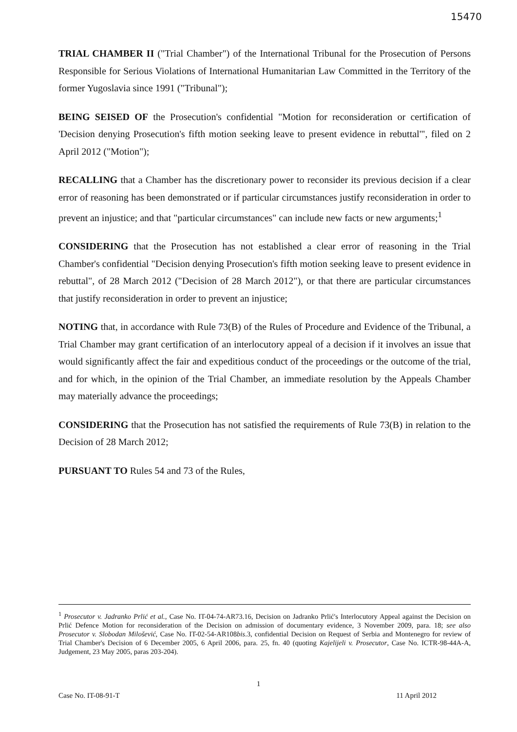15470
TRIAL CHAMBER II ("Trial Chamber") of the International Tribunal for the Prosecution of Persons Responsible for Serious Violations of International Humanitarian Law Committed in the Territory of the former Yugoslavia since 1991 ("Tribunal");
BEING SEISED OF the Prosecution's confidential "Motion for reconsideration or certification of 'Decision denying Prosecution's fifth motion seeking leave to present evidence in rebuttal'", filed on 2 April 2012 ("Motion");
RECALLING that a Chamber has the discretionary power to reconsider its previous decision if a clear error of reasoning has been demonstrated or if particular circumstances justify reconsideration in order to prevent an injustice; and that "particular circumstances" can include new facts or new arguments;<sup>1</sup>
CONSIDERING that the Prosecution has not established a clear error of reasoning in the Trial Chamber's confidential "Decision denying Prosecution's fifth motion seeking leave to present evidence in rebuttal", of 28 March 2012 ("Decision of 28 March 2012"), or that there are particular circumstances that justify reconsideration in order to prevent an injustice;
NOTING that, in accordance with Rule 73(B) of the Rules of Procedure and Evidence of the Tribunal, a Trial Chamber may grant certification of an interlocutory appeal of a decision if it involves an issue that would significantly affect the fair and expeditious conduct of the proceedings or the outcome of the trial, and for which, in the opinion of the Trial Chamber, an immediate resolution by the Appeals Chamber may materially advance the proceedings;
CONSIDERING that the Prosecution has not satisfied the requirements of Rule 73(B) in relation to the Decision of 28 March 2012;
PURSUANT TO Rules 54 and 73 of the Rules,
<sup>1</sup> Prosecutor v. Jadranko Prlić et al., Case No. IT-04-74-AR73.16, Decision on Jadranko Prlić's Interlocutory Appeal against the Decision on Prlić Defence Motion for reconsideration of the Decision on admission of documentary evidence, 3 November 2009, para. 18; see also Prosecutor v. Slobodan Milošević, Case No. IT-02-54-AR108bis.3, confidential Decision on Request of Serbia and Montenegro for review of Trial Chamber's Decision of 6 December 2005, 6 April 2006, para. 25, fn. 40 (quoting Kajelijeli v. Prosecutor, Case No. ICTR-98-44A-A, Judgement, 23 May 2005, paras 203-204).
1
Case No. IT-08-91-T 11 April 2012